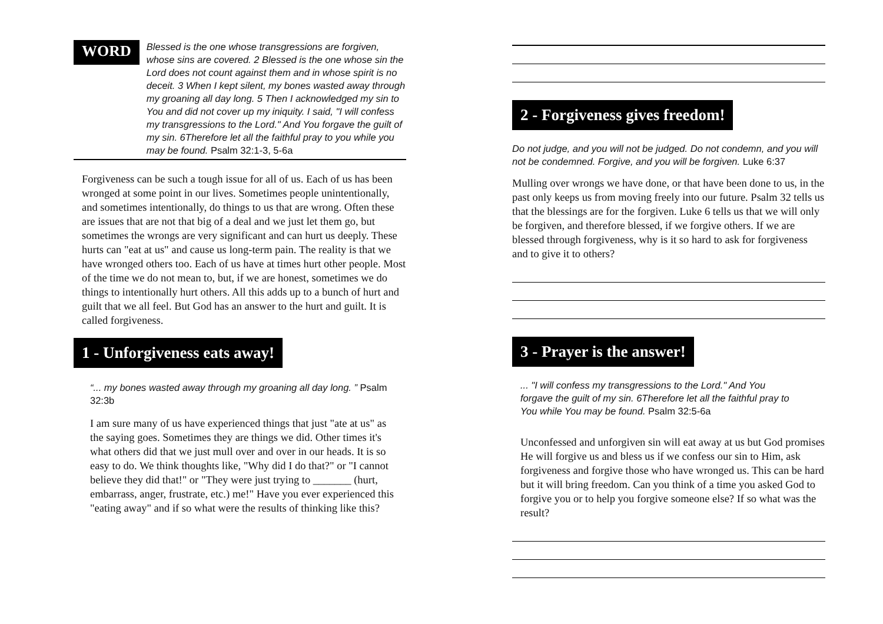WORD
Blessed is the one whose transgressions are forgiven, whose sins are covered. 2 Blessed is the one whose sin the Lord does not count against them and in whose spirit is no deceit. 3 When I kept silent, my bones wasted away through my groaning all day long. 5 Then I acknowledged my sin to You and did not cover up my iniquity. I said, "I will confess my transgressions to the Lord." And You forgave the guilt of my sin. 6Therefore let all the faithful pray to you while you may be found. Psalm 32:1-3, 5-6a
Forgiveness can be such a tough issue for all of us. Each of us has been wronged at some point in our lives. Sometimes people unintentionally, and sometimes intentionally, do things to us that are wrong. Often these are issues that are not that big of a deal and we just let them go, but sometimes the wrongs are very significant and can hurt us deeply. These hurts can "eat at us" and cause us long-term pain. The reality is that we have wronged others too. Each of us have at times hurt other people. Most of the time we do not mean to, but, if we are honest, sometimes we do things to intentionally hurt others. All this adds up to a bunch of hurt and guilt that we all feel. But God has an answer to the hurt and guilt. It is called forgiveness.
1 - Unforgiveness eats away!
“... my bones wasted away through my groaning all day long. ” Psalm 32:3b
I am sure many of us have experienced things that just "ate at us" as the saying goes. Sometimes they are things we did. Other times it's what others did that we just mull over and over in our heads. It is so easy to do. We think thoughts like, "Why did I do that?" or "I cannot believe they did that!" or "They were just trying to _______ (hurt, embarrass, anger, frustrate, etc.) me!" Have you ever experienced this "eating away" and if so what were the results of thinking like this?
2 - Forgiveness gives freedom!
Do not judge, and you will not be judged. Do not condemn, and you will not be condemned. Forgive, and you will be forgiven. Luke 6:37
Mulling over wrongs we have done, or that have been done to us, in the past only keeps us from moving freely into our future. Psalm 32 tells us that the blessings are for the forgiven. Luke 6 tells us that we will only be forgiven, and therefore blessed, if we forgive others. If we are blessed through forgiveness, why is it so hard to ask for forgiveness and to give it to others?
3 - Prayer is the answer!
... "I will confess my transgressions to the Lord." And You forgave the guilt of my sin. 6Therefore let all the faithful pray to You while You may be found. Psalm 32:5-6a
Unconfessed and unforgiven sin will eat away at us but God promises He will forgive us and bless us if we confess our sin to Him, ask forgiveness and forgive those who have wronged us. This can be hard but it will bring freedom. Can you think of a time you asked God to forgive you or to help you forgive someone else? If so what was the result?